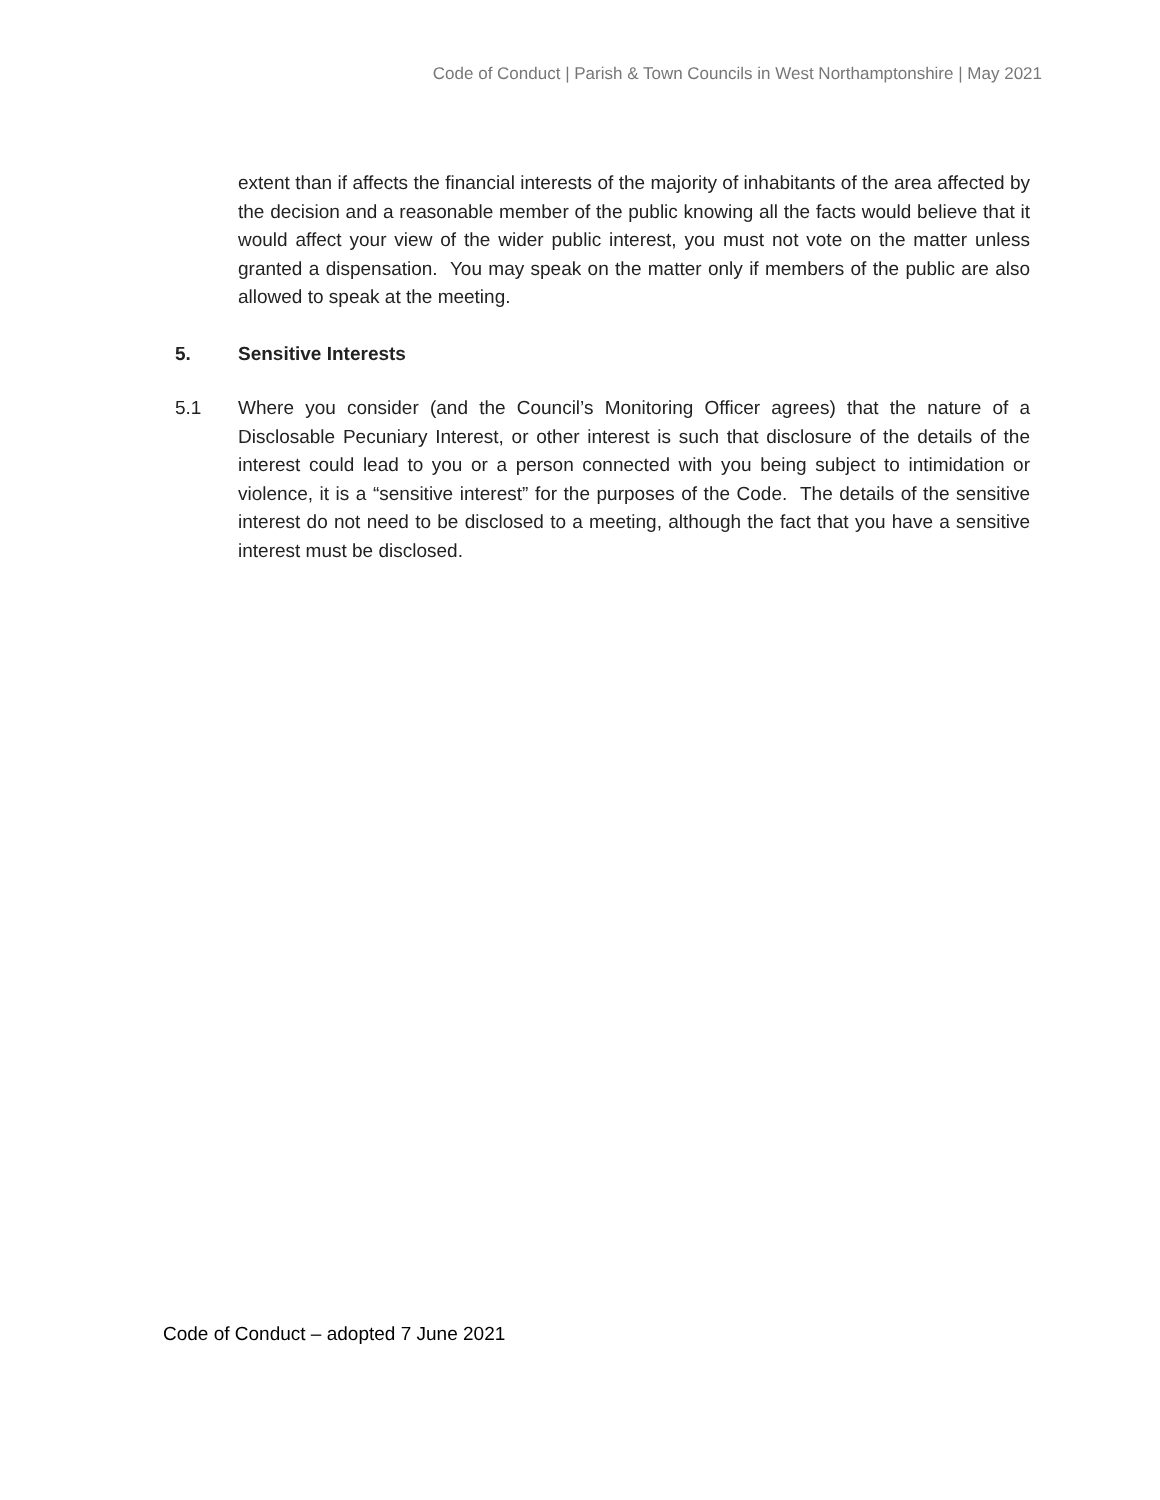Code of Conduct | Parish & Town Councils in West Northamptonshire | May 2021
extent than if affects the financial interests of the majority of inhabitants of the area affected by the decision and a reasonable member of the public knowing all the facts would believe that it would affect your view of the wider public interest, you must not vote on the matter unless granted a dispensation. You may speak on the matter only if members of the public are also allowed to speak at the meeting.
5. Sensitive Interests
5.1 Where you consider (and the Council’s Monitoring Officer agrees) that the nature of a Disclosable Pecuniary Interest, or other interest is such that disclosure of the details of the interest could lead to you or a person connected with you being subject to intimidation or violence, it is a “sensitive interest” for the purposes of the Code. The details of the sensitive interest do not need to be disclosed to a meeting, although the fact that you have a sensitive interest must be disclosed.
Code of Conduct – adopted 7 June 2021